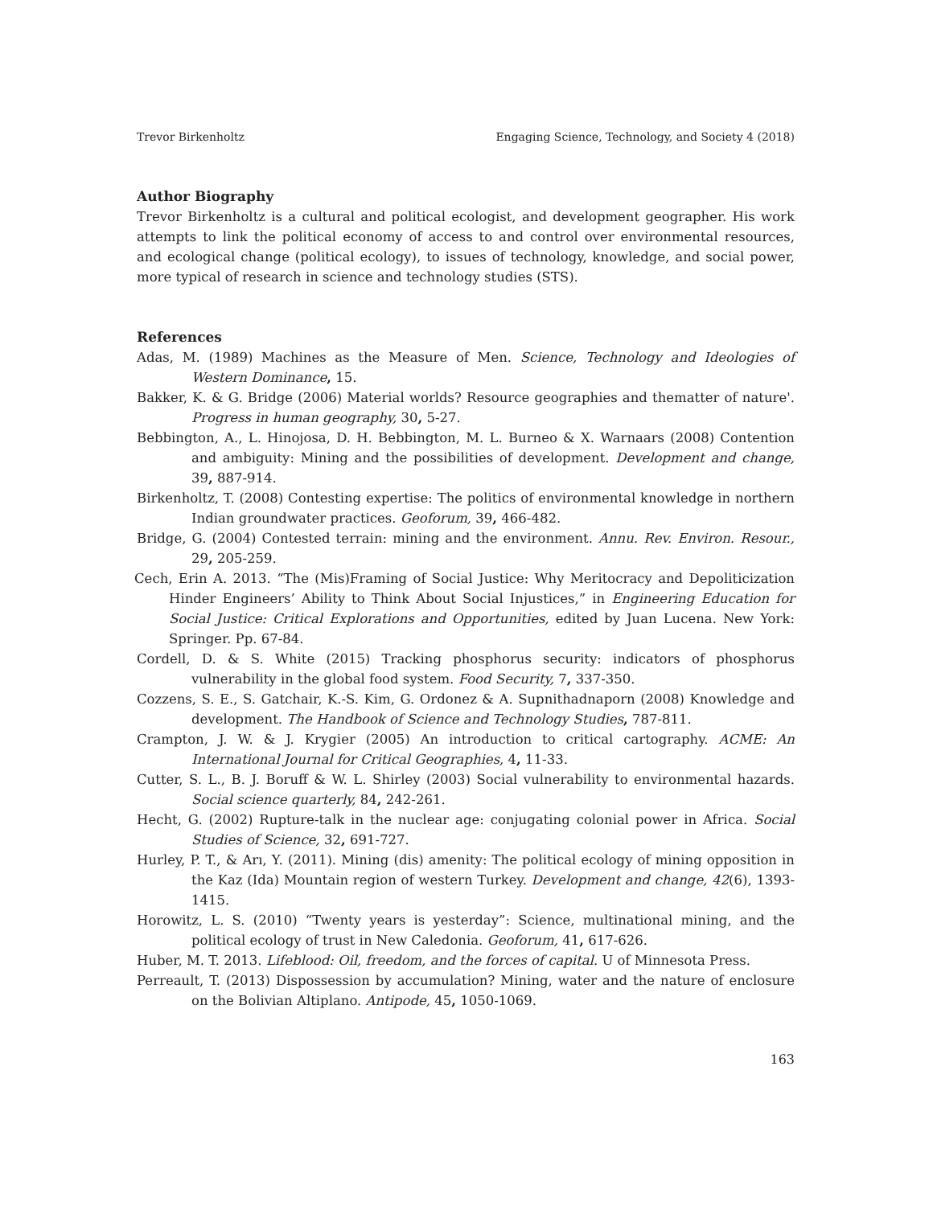Trevor Birkenholtz Engaging Science, Technology, and Society 4 (2018)
Author Biography
Trevor Birkenholtz is a cultural and political ecologist, and development geographer. His work attempts to link the political economy of access to and control over environmental resources, and ecological change (political ecology), to issues of technology, knowledge, and social power, more typical of research in science and technology studies (STS).
References
Adas, M. (1989) Machines as the Measure of Men. Science, Technology and Ideologies of Western Dominance, 15.
Bakker, K. & G. Bridge (2006) Material worlds? Resource geographies and thematter of nature'. Progress in human geography, 30, 5-27.
Bebbington, A., L. Hinojosa, D. H. Bebbington, M. L. Burneo & X. Warnaars (2008) Contention and ambiguity: Mining and the possibilities of development. Development and change, 39, 887-914.
Birkenholtz, T. (2008) Contesting expertise: The politics of environmental knowledge in northern Indian groundwater practices. Geoforum, 39, 466-482.
Bridge, G. (2004) Contested terrain: mining and the environment. Annu. Rev. Environ. Resour., 29, 205-259.
Cech, Erin A. 2013. “The (Mis)Framing of Social Justice: Why Meritocracy and Depoliticization Hinder Engineers’ Ability to Think About Social Injustices,” in Engineering Education for Social Justice: Critical Explorations and Opportunities, edited by Juan Lucena. New York: Springer. Pp. 67-84.
Cordell, D. & S. White (2015) Tracking phosphorus security: indicators of phosphorus vulnerability in the global food system. Food Security, 7, 337-350.
Cozzens, S. E., S. Gatchair, K.-S. Kim, G. Ordonez & A. Supnithadnaporn (2008) Knowledge and development. The Handbook of Science and Technology Studies, 787-811.
Crampton, J. W. & J. Krygier (2005) An introduction to critical cartography. ACME: An International Journal for Critical Geographies, 4, 11-33.
Cutter, S. L., B. J. Boruff & W. L. Shirley (2003) Social vulnerability to environmental hazards. Social science quarterly, 84, 242-261.
Hecht, G. (2002) Rupture-talk in the nuclear age: conjugating colonial power in Africa. Social Studies of Science, 32, 691-727.
Hurley, P. T., & Arı, Y. (2011). Mining (dis) amenity: The political ecology of mining opposition in the Kaz (Ida) Mountain region of western Turkey. Development and change, 42(6), 1393-1415.
Horowitz, L. S. (2010) “Twenty years is yesterday”: Science, multinational mining, and the political ecology of trust in New Caledonia. Geoforum, 41, 617-626.
Huber, M. T. 2013. Lifeblood: Oil, freedom, and the forces of capital. U of Minnesota Press.
Perreault, T. (2013) Dispossession by accumulation? Mining, water and the nature of enclosure on the Bolivian Altiplano. Antipode, 45, 1050-1069.
163